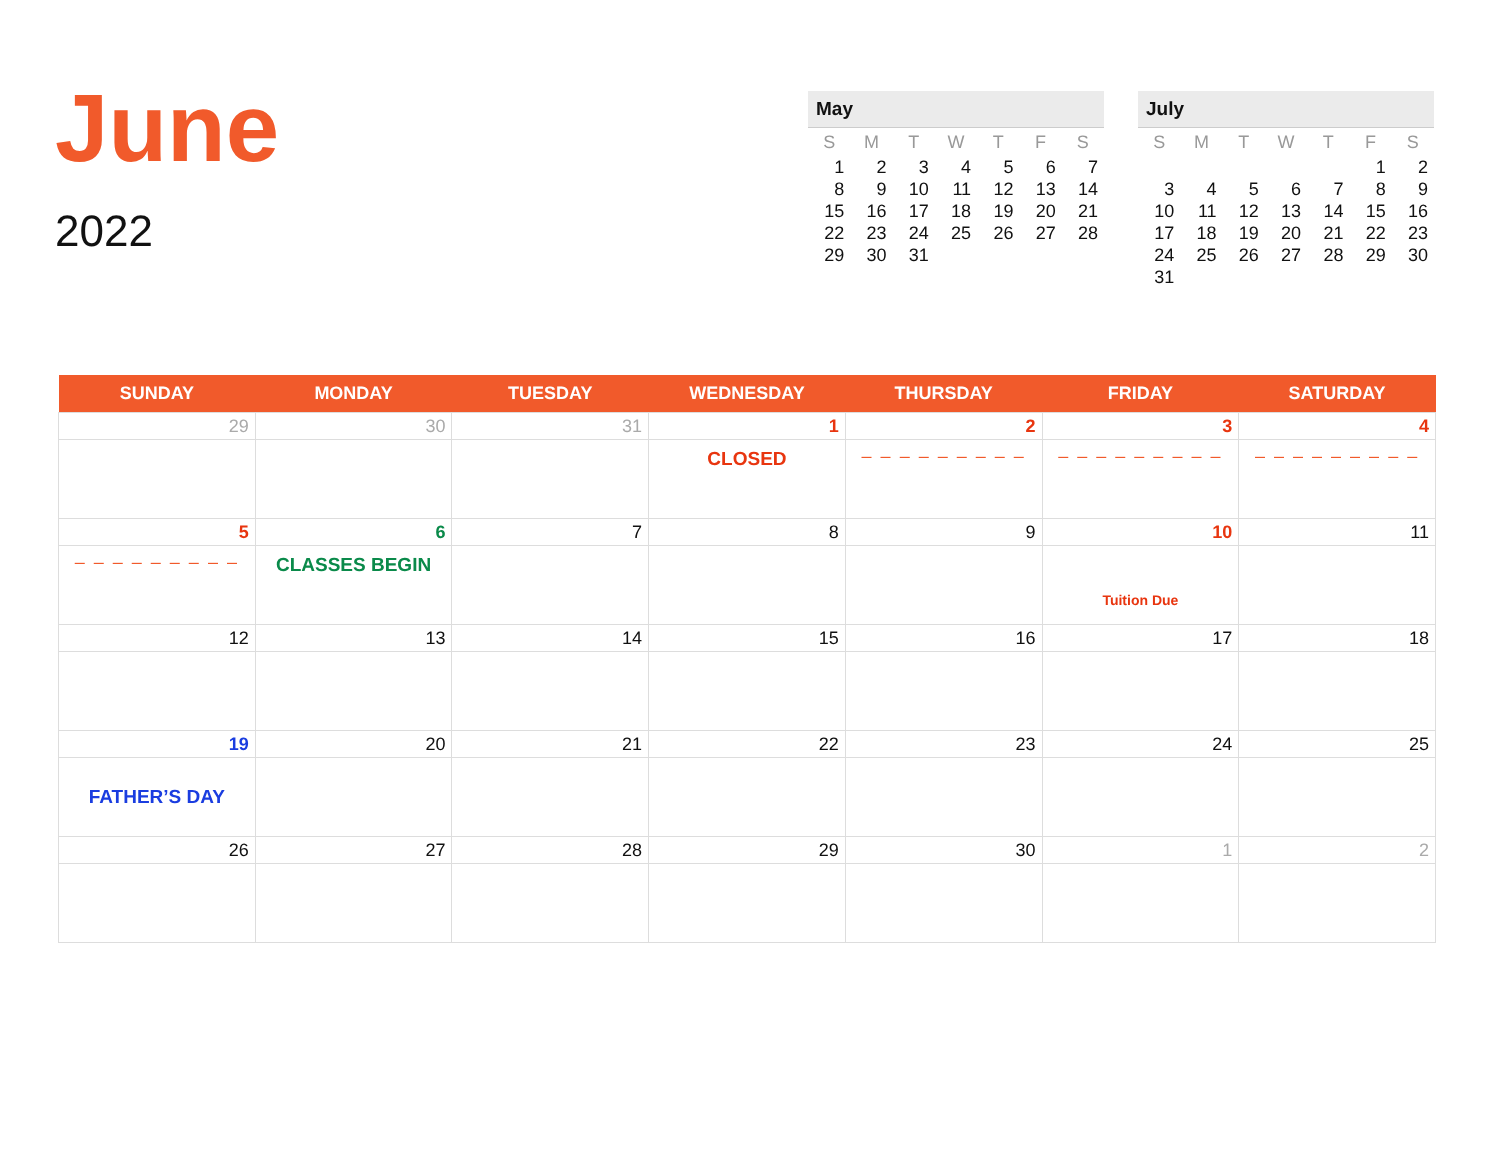June
2022
May
| S | M | T | W | T | F | S |
| --- | --- | --- | --- | --- | --- | --- |
| 1 | 2 | 3 | 4 | 5 | 6 | 7 |
| 8 | 9 | 10 | 11 | 12 | 13 | 14 |
| 15 | 16 | 17 | 18 | 19 | 20 | 21 |
| 22 | 23 | 24 | 25 | 26 | 27 | 28 |
| 29 | 30 | 31 | | | | |
July
| S | M | T | W | T | F | S |
| --- | --- | --- | --- | --- | --- | --- |
| | | | | | 1 | 2 |
| 3 | 4 | 5 | 6 | 7 | 8 | 9 |
| 10 | 11 | 12 | 13 | 14 | 15 | 16 |
| 17 | 18 | 19 | 20 | 21 | 22 | 23 |
| 24 | 25 | 26 | 27 | 28 | 29 | 30 |
| 31 | | | | | | |
| SUNDAY | MONDAY | TUESDAY | WEDNESDAY | THURSDAY | FRIDAY | SATURDAY |
| --- | --- | --- | --- | --- | --- | --- |
| 29 | 30 | 31 | 1 CLOSED | 2 – – – – – – – – – | 3 – – – – – – – – – | 4 – – – – – – – – – |
| 5 – – – – – – – – – | 6 CLASSES BEGIN | 7 | 8 | 9 | 10 Tuition Due | 11 |
| 12 | 13 | 14 | 15 | 16 | 17 | 18 |
| 19 FATHER’S DAY | 20 | 21 | 22 | 23 | 24 | 25 |
| 26 | 27 | 28 | 29 | 30 | 1 | 2 |